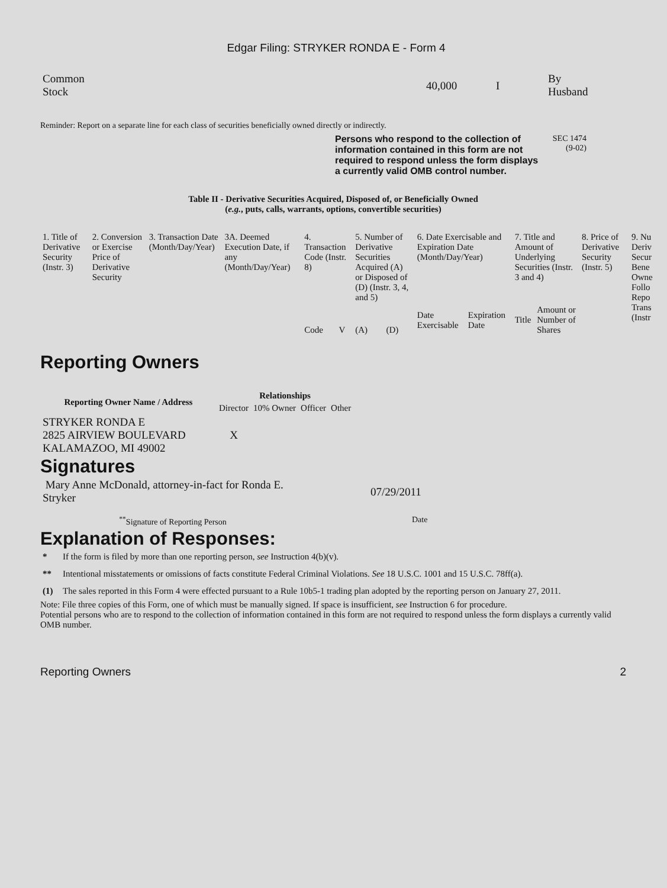Edgar Filing: STRYKER RONDA E - Form 4
| Common Stock | 40,000 | I | By Husband |
Reminder: Report on a separate line for each class of securities beneficially owned directly or indirectly.
Persons who respond to the collection of information contained in this form are not required to respond unless the form displays a currently valid OMB control number.
SEC 1474
(9-02)
Table II - Derivative Securities Acquired, Disposed of, or Beneficially Owned
(e.g., puts, calls, warrants, options, convertible securities)
| 1. Title of Derivative Security (Instr. 3) | 2. Conversion or Exercise Price of Derivative Security | 3. Transaction Date (Month/Day/Year) | 3A. Deemed Execution Date, if any (Month/Day/Year) | 4. Transaction Code (Instr. 8) | | 5. Number of Derivative Securities Acquired (A) or Disposed of (D) (Instr. 3, 4, and 5) | | 6. Date Exercisable and Expiration Date (Month/Day/Year) | | 7. Title and Amount of Underlying Securities (Instr. 3 and 4) | | 8. Price of Derivative Security (Instr. 5) | 9. Nu Deriv Secur Bene Owne Follo Repo Trans (Instr |
| | | | | Code | V | (A) | (D) | Date Exercisable | Expiration Date | Title | Amount or Number of Shares | | |
Reporting Owners
| Reporting Owner Name / Address | Relationships | | | |
| --- | --- | --- | --- | --- |
| | Director | 10% Owner | Officer | Other |
| STRYKER RONDA E 2825 AIRVIEW BOULEVARD KALAMAZOO, MI 49002 | X | | | |
Signatures
| Mary Anne McDonald, attorney-in-fact for Ronda E. Stryker | 07/29/2011 |
| <sup>**</sup> Signature of Reporting Person | Date |
Explanation of Responses:
| * | If the form is filed by more than one reporting person, see Instruction 4(b)(v). |
| ** | Intentional misstatements or omissions of facts constitute Federal Criminal Violations. See 18 U.S.C. 1001 and 15 U.S.C. 78ff(a). |
| (1) | The sales reported in this Form 4 were effected pursuant to a Rule 10b5-1 trading plan adopted by the reporting person on January 27, 2011. |
Note: File three copies of this Form, one of which must be manually signed. If space is insufficient, see Instruction 6 for procedure.
Potential persons who are to respond to the collection of information contained in this form are not required to respond unless the form displays a currently valid OMB number.
Reporting Owners 2